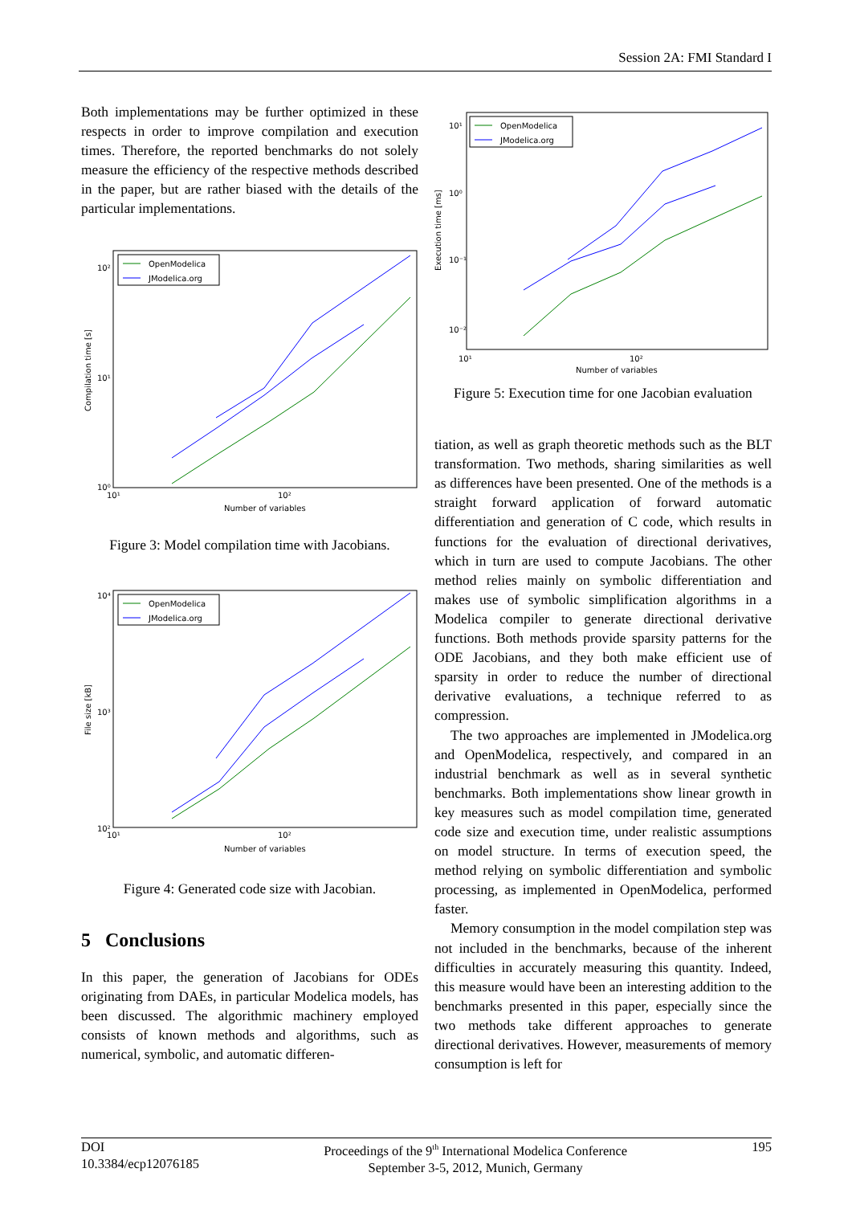Session 2A: FMI Standard I
Both implementations may be further optimized in these respects in order to improve compilation and execution times. Therefore, the reported benchmarks do not solely measure the efficiency of the respective methods described in the paper, but are rather biased with the details of the particular implementations.
10²
10¹
10⁰
10¹
10²
Number of variables
Compilation time [s]
OpenModelica
JModelica.org
Figure 3: Model compilation time with Jacobians.
10⁴
10³
10²
10¹
10²
Number of variables
File size [kB]
OpenModelica
JModelica.org
Figure 4: Generated code size with Jacobian.
5 Conclusions
In this paper, the generation of Jacobians for ODEs originating from DAEs, in particular Modelica models, has been discussed. The algorithmic machinery employed consists of known methods and algorithms, such as numerical, symbolic, and automatic differen-
10¹
10⁰
10⁻¹
10⁻²
10¹
10²
Number of variables
Execution time [ms]
OpenModelica
JModelica.org
Figure 5: Execution time for one Jacobian evaluation
tiation, as well as graph theoretic methods such as the BLT transformation. Two methods, sharing similarities as well as differences have been presented. One of the methods is a straight forward application of forward automatic differentiation and generation of C code, which results in functions for the evaluation of directional derivatives, which in turn are used to compute Jacobians. The other method relies mainly on symbolic differentiation and makes use of symbolic simplification algorithms in a Modelica compiler to generate directional derivative functions. Both methods provide sparsity patterns for the ODE Jacobians, and they both make efficient use of sparsity in order to reduce the number of directional derivative evaluations, a technique referred to as compression.
The two approaches are implemented in JModelica.org and OpenModelica, respectively, and compared in an industrial benchmark as well as in several synthetic benchmarks. Both implementations show linear growth in key measures such as model compilation time, generated code size and execution time, under realistic assumptions on model structure. In terms of execution speed, the method relying on symbolic differentiation and symbolic processing, as implemented in OpenModelica, performed faster.
Memory consumption in the model compilation step was not included in the benchmarks, because of the inherent difficulties in accurately measuring this quantity. Indeed, this measure would have been an interesting addition to the benchmarks presented in this paper, especially since the two methods take different approaches to generate directional derivatives. However, measurements of memory consumption is left for
DOI
10.3384/ecp12076185
Proceedings of the 9<sup>th</sup> International Modelica Conference
September 3-5, 2012, Munich, Germany
195